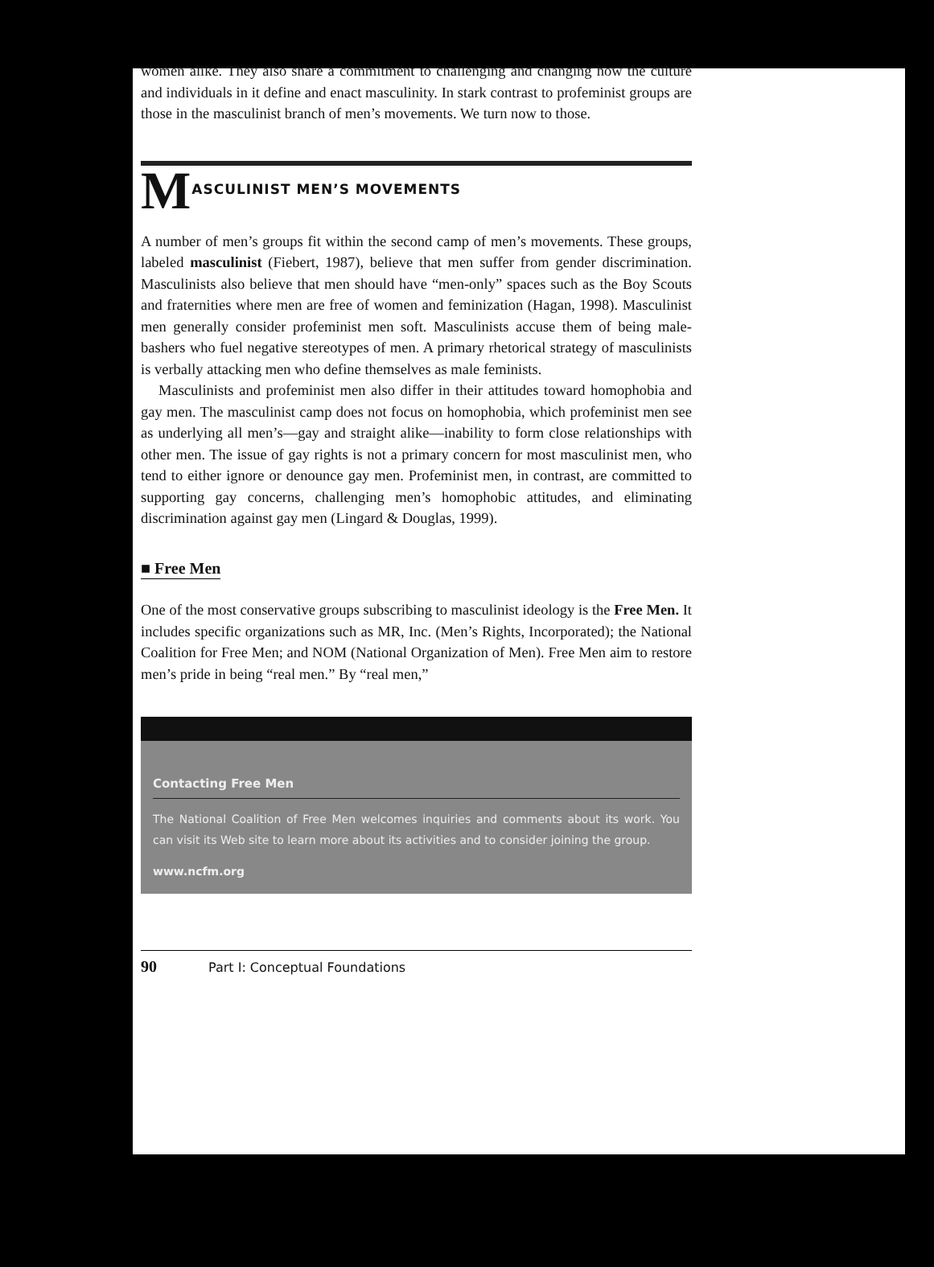women alike. They also share a commitment to challenging and changing how the culture and individuals in it define and enact masculinity. In stark contrast to profeminist groups are those in the masculinist branch of men’s movements. We turn now to those.
MASCULINIST MEN’S MOVEMENTS
A number of men’s groups fit within the second camp of men’s movements. These groups, labeled masculinist (Fiebert, 1987), believe that men suffer from gender discrimination. Masculinists also believe that men should have “men-only” spaces such as the Boy Scouts and fraternities where men are free of women and feminization (Hagan, 1998). Masculinist men generally consider profeminist men soft. Masculinists accuse them of being male-bashers who fuel negative stereotypes of men. A primary rhetorical strategy of masculinists is verbally attacking men who define themselves as male feminists.
Masculinists and profeminist men also differ in their attitudes toward homophobia and gay men. The masculinist camp does not focus on homophobia, which profeminist men see as underlying all men’s—gay and straight alike—inability to form close relationships with other men. The issue of gay rights is not a primary concern for most masculinist men, who tend to either ignore or denounce gay men. Profeminist men, in contrast, are committed to supporting gay concerns, challenging men’s homophobic attitudes, and eliminating discrimination against gay men (Lingard & Douglas, 1999).
■ Free Men
One of the most conservative groups subscribing to masculinist ideology is the Free Men. It includes specific organizations such as MR, Inc. (Men’s Rights, Incorporated); the National Coalition for Free Men; and NOM (National Organization of Men). Free Men aim to restore men’s pride in being “real men.” By “real men,”
Contacting Free Men
The National Coalition of Free Men welcomes inquiries and comments about its work. You can visit its Web site to learn more about its activities and to consider joining the group.
www.ncfm.org
90 Part I: Conceptual Foundations